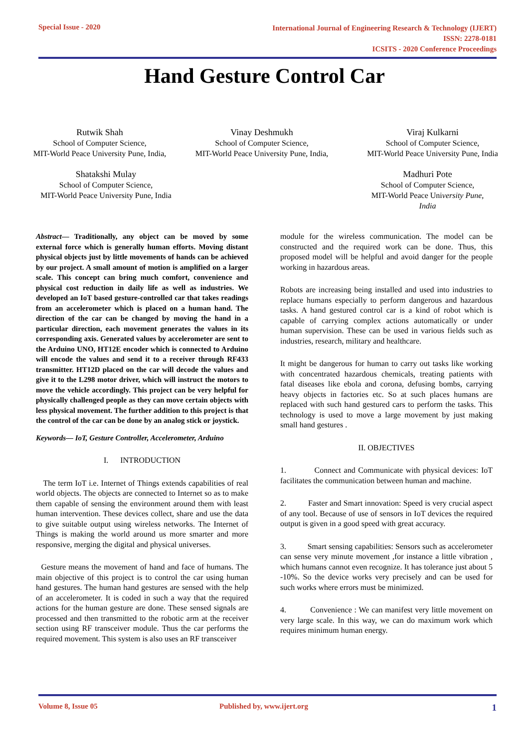Special Issue - 2020
International Journal of Engineering Research & Technology (IJERT)
ISSN: 2278-0181
ICSITS - 2020 Conference Proceedings
Hand Gesture Control Car
Rutwik Shah
School of Computer Science,
MIT-World Peace University Pune, India,
Vinay Deshmukh
School of Computer Science,
MIT-World Peace University Pune, India,
Viraj Kulkarni
School of Computer Science,
MIT-World Peace University Pune, India
Shatakshi Mulay
School of Computer Science,
MIT-World Peace University Pune, India
Madhuri Pote
School of Computer Science,
MIT-World Peace University Pune,
India
Abstract— Traditionally, any object can be moved by some external force which is generally human efforts. Moving distant physical objects just by little movements of hands can be achieved by our project. A small amount of motion is amplified on a larger scale. This concept can bring much comfort, convenience and physical cost reduction in daily life as well as industries. We developed an IoT based gesture-controlled car that takes readings from an accelerometer which is placed on a human hand. The direction of the car can be changed by moving the hand in a particular direction, each movement generates the values in its corresponding axis. Generated values by accelerometer are sent to the Arduino UNO, HT12E encoder which is connected to Arduino will encode the values and send it to a receiver through RF433 transmitter. HT12D placed on the car will decode the values and give it to the L298 motor driver, which will instruct the motors to move the vehicle accordingly. This project can be very helpful for physically challenged people as they can move certain objects with less physical movement. The further addition to this project is that the control of the car can be done by an analog stick or joystick.
Keywords— IoT, Gesture Controller, Accelerometer, Arduino
I. INTRODUCTION
The term IoT i.e. Internet of Things extends capabilities of real world objects. The objects are connected to Internet so as to make them capable of sensing the environment around them with least human intervention. These devices collect, share and use the data to give suitable output using wireless networks. The Internet of Things is making the world around us more smarter and more responsive, merging the digital and physical universes.
Gesture means the movement of hand and face of humans. The main objective of this project is to control the car using human hand gestures. The human hand gestures are sensed with the help of an accelerometer. It is coded in such a way that the required actions for the human gesture are done. These sensed signals are processed and then transmitted to the robotic arm at the receiver section using RF transceiver module. Thus the car performs the required movement. This system is also uses an RF transceiver
module for the wireless communication. The model can be constructed and the required work can be done. Thus, this proposed model will be helpful and avoid danger for the people working in hazardous areas.
Robots are increasing being installed and used into industries to replace humans especially to perform dangerous and hazardous tasks. A hand gestured control car is a kind of robot which is capable of carrying complex actions automatically or under human supervision. These can be used in various fields such as industries, research, military and healthcare.
It might be dangerous for human to carry out tasks like working with concentrated hazardous chemicals, treating patients with fatal diseases like ebola and corona, defusing bombs, carrying heavy objects in factories etc. So at such places humans are replaced with such hand gestured cars to perform the tasks. This technology is used to move a large movement by just making small hand gestures .
II. OBJECTIVES
1. Connect and Communicate with physical devices: IoT facilitates the communication between human and machine.
2. Faster and Smart innovation: Speed is very crucial aspect of any tool. Because of use of sensors in IoT devices the required output is given in a good speed with great accuracy.
3. Smart sensing capabilities: Sensors such as accelerometer can sense very minute movement ,for instance a little vibration , which humans cannot even recognize. It has tolerance just about 5 -10%. So the device works very precisely and can be used for such works where errors must be minimized.
4. Convenience : We can manifest very little movement on very large scale. In this way, we can do maximum work which requires minimum human energy.
Volume 8, Issue 05 Published by, www.ijert.org 1